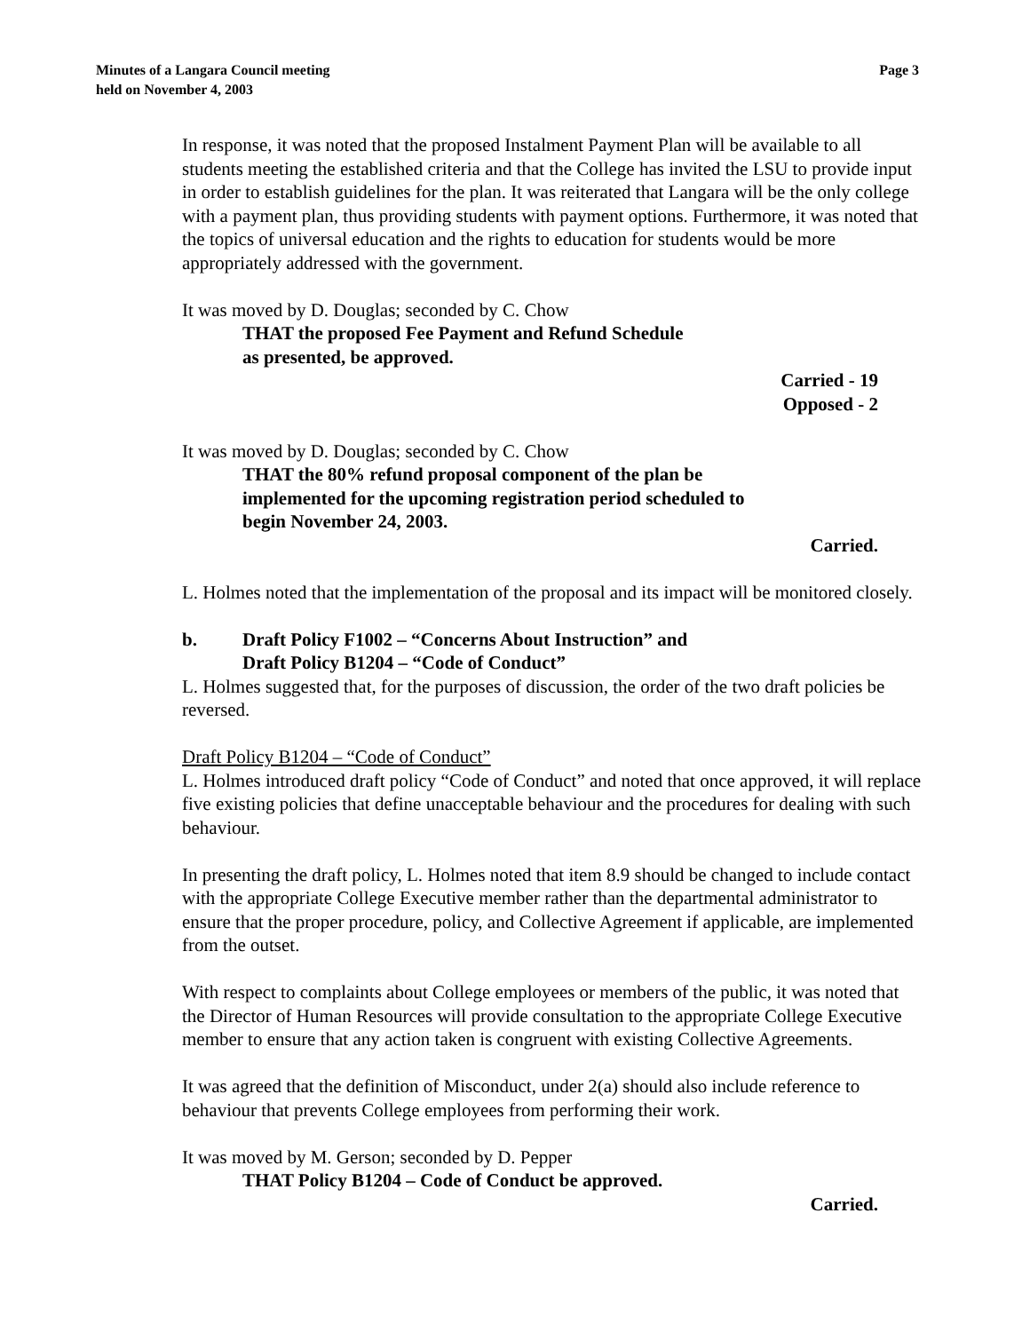Page 3 Minutes of a Langara Council meeting
held on November 4, 2003
In response, it was noted that the proposed Instalment Payment Plan will be available to all students meeting the established criteria and that the College has invited the LSU to provide input in order to establish guidelines for the plan. It was reiterated that Langara will be the only college with a payment plan, thus providing students with payment options. Furthermore, it was noted that the topics of universal education and the rights to education for students would be more appropriately addressed with the government.
It was moved by D. Douglas; seconded by C. Chow
THAT the proposed Fee Payment and Refund Schedule
as presented, be approved.
Carried - 19
Opposed - 2
It was moved by D. Douglas; seconded by C. Chow
THAT the 80% refund proposal component of the plan be
implemented for the upcoming registration period scheduled to
begin November 24, 2003.
Carried.
L. Holmes noted that the implementation of the proposal and its impact will be monitored closely.
b. Draft Policy F1002 – “Concerns About Instruction” and
Draft Policy B1204 – “Code of Conduct”
L. Holmes suggested that, for the purposes of discussion, the order of the two draft policies be reversed.
Draft Policy B1204 – “Code of Conduct”
L. Holmes introduced draft policy “Code of Conduct” and noted that once approved, it will replace five existing policies that define unacceptable behaviour and the procedures for dealing with such behaviour.
In presenting the draft policy, L. Holmes noted that item 8.9 should be changed to include contact with the appropriate College Executive member rather than the departmental administrator to ensure that the proper procedure, policy, and Collective Agreement if applicable, are implemented from the outset.
With respect to complaints about College employees or members of the public, it was noted that the Director of Human Resources will provide consultation to the appropriate College Executive member to ensure that any action taken is congruent with existing Collective Agreements.
It was agreed that the definition of Misconduct, under 2(a) should also include reference to behaviour that prevents College employees from performing their work.
It was moved by M. Gerson; seconded by D. Pepper
THAT Policy B1204 – Code of Conduct be approved.
Carried.